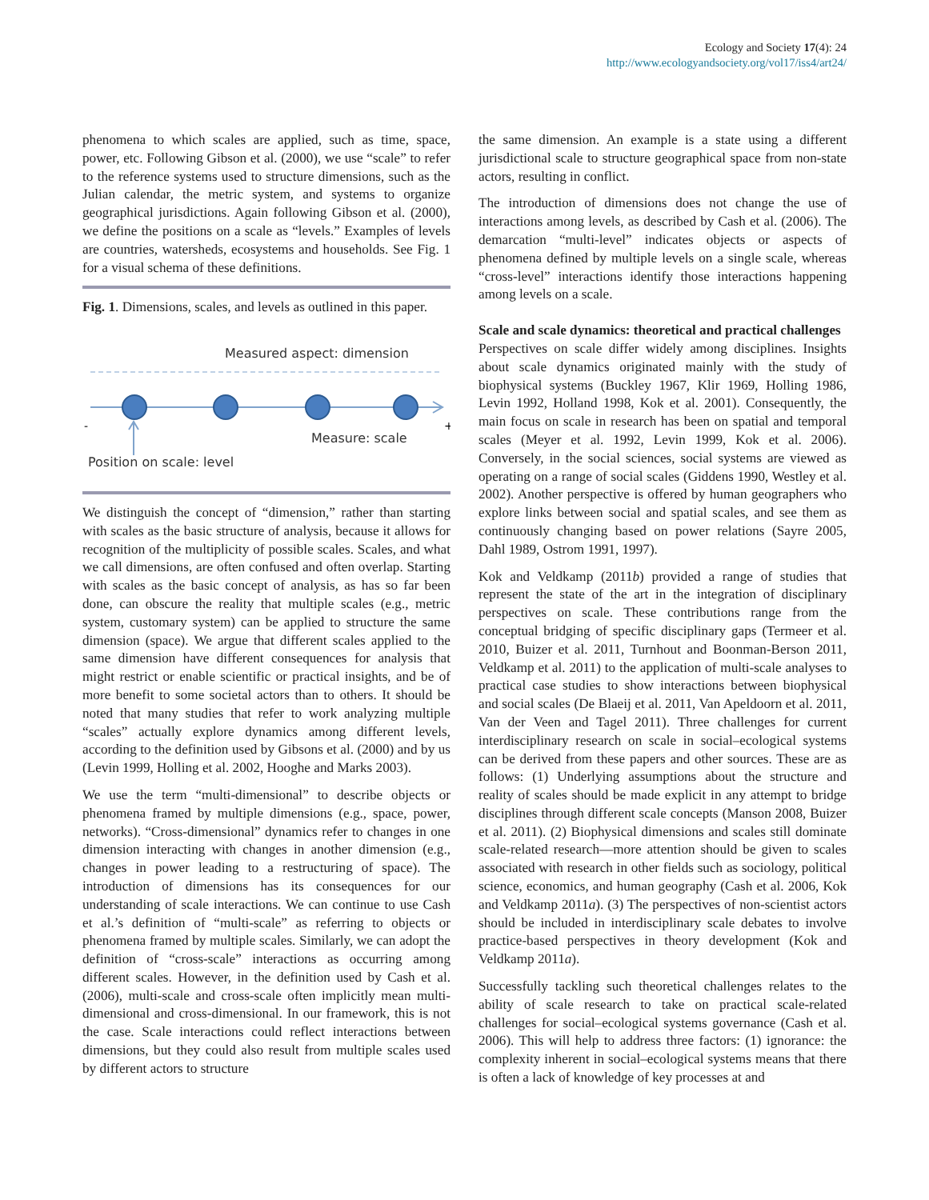Ecology and Society 17(4): 24
http://www.ecologyandsociety.org/vol17/iss4/art24/
phenomena to which scales are applied, such as time, space, power, etc. Following Gibson et al. (2000), we use “scale” to refer to the reference systems used to structure dimensions, such as the Julian calendar, the metric system, and systems to organize geographical jurisdictions. Again following Gibson et al. (2000), we define the positions on a scale as “levels.” Examples of levels are countries, watersheds, ecosystems and households. See Fig. 1 for a visual schema of these definitions.
Fig. 1. Dimensions, scales, and levels as outlined in this paper.
Measured aspect: dimension
-
+
Measure: scale
Position on scale: level
We distinguish the concept of “dimension,” rather than starting with scales as the basic structure of analysis, because it allows for recognition of the multiplicity of possible scales. Scales, and what we call dimensions, are often confused and often overlap. Starting with scales as the basic concept of analysis, as has so far been done, can obscure the reality that multiple scales (e.g., metric system, customary system) can be applied to structure the same dimension (space). We argue that different scales applied to the same dimension have different consequences for analysis that might restrict or enable scientific or practical insights, and be of more benefit to some societal actors than to others. It should be noted that many studies that refer to work analyzing multiple “scales” actually explore dynamics among different levels, according to the definition used by Gibsons et al. (2000) and by us (Levin 1999, Holling et al. 2002, Hooghe and Marks 2003).
We use the term “multi-dimensional” to describe objects or phenomena framed by multiple dimensions (e.g., space, power, networks). “Cross-dimensional” dynamics refer to changes in one dimension interacting with changes in another dimension (e.g., changes in power leading to a restructuring of space). The introduction of dimensions has its consequences for our understanding of scale interactions. We can continue to use Cash et al.’s definition of “multi-scale” as referring to objects or phenomena framed by multiple scales. Similarly, we can adopt the definition of “cross-scale” interactions as occurring among different scales. However, in the definition used by Cash et al. (2006), multi-scale and cross-scale often implicitly mean multi-dimensional and cross-dimensional. In our framework, this is not the case. Scale interactions could reflect interactions between dimensions, but they could also result from multiple scales used by different actors to structure
the same dimension. An example is a state using a different jurisdictional scale to structure geographical space from non-state actors, resulting in conflict.
The introduction of dimensions does not change the use of interactions among levels, as described by Cash et al. (2006). The demarcation “multi-level” indicates objects or aspects of phenomena defined by multiple levels on a single scale, whereas “cross-level” interactions identify those interactions happening among levels on a scale.
Scale and scale dynamics: theoretical and practical challenges
Perspectives on scale differ widely among disciplines. Insights about scale dynamics originated mainly with the study of biophysical systems (Buckley 1967, Klir 1969, Holling 1986, Levin 1992, Holland 1998, Kok et al. 2001). Consequently, the main focus on scale in research has been on spatial and temporal scales (Meyer et al. 1992, Levin 1999, Kok et al. 2006). Conversely, in the social sciences, social systems are viewed as operating on a range of social scales (Giddens 1990, Westley et al. 2002). Another perspective is offered by human geographers who explore links between social and spatial scales, and see them as continuously changing based on power relations (Sayre 2005, Dahl 1989, Ostrom 1991, 1997).
Kok and Veldkamp (2011b) provided a range of studies that represent the state of the art in the integration of disciplinary perspectives on scale. These contributions range from the conceptual bridging of specific disciplinary gaps (Termeer et al. 2010, Buizer et al. 2011, Turnhout and Boonman-Berson 2011, Veldkamp et al. 2011) to the application of multi-scale analyses to practical case studies to show interactions between biophysical and social scales (De Blaeij et al. 2011, Van Apeldoorn et al. 2011, Van der Veen and Tagel 2011). Three challenges for current interdisciplinary research on scale in social–ecological systems can be derived from these papers and other sources. These are as follows: (1) Underlying assumptions about the structure and reality of scales should be made explicit in any attempt to bridge disciplines through different scale concepts (Manson 2008, Buizer et al. 2011). (2) Biophysical dimensions and scales still dominate scale-related research—more attention should be given to scales associated with research in other fields such as sociology, political science, economics, and human geography (Cash et al. 2006, Kok and Veldkamp 2011a). (3) The perspectives of non-scientist actors should be included in interdisciplinary scale debates to involve practice-based perspectives in theory development (Kok and Veldkamp 2011a).
Successfully tackling such theoretical challenges relates to the ability of scale research to take on practical scale-related challenges for social–ecological systems governance (Cash et al. 2006). This will help to address three factors: (1) ignorance: the complexity inherent in social–ecological systems means that there is often a lack of knowledge of key processes at and